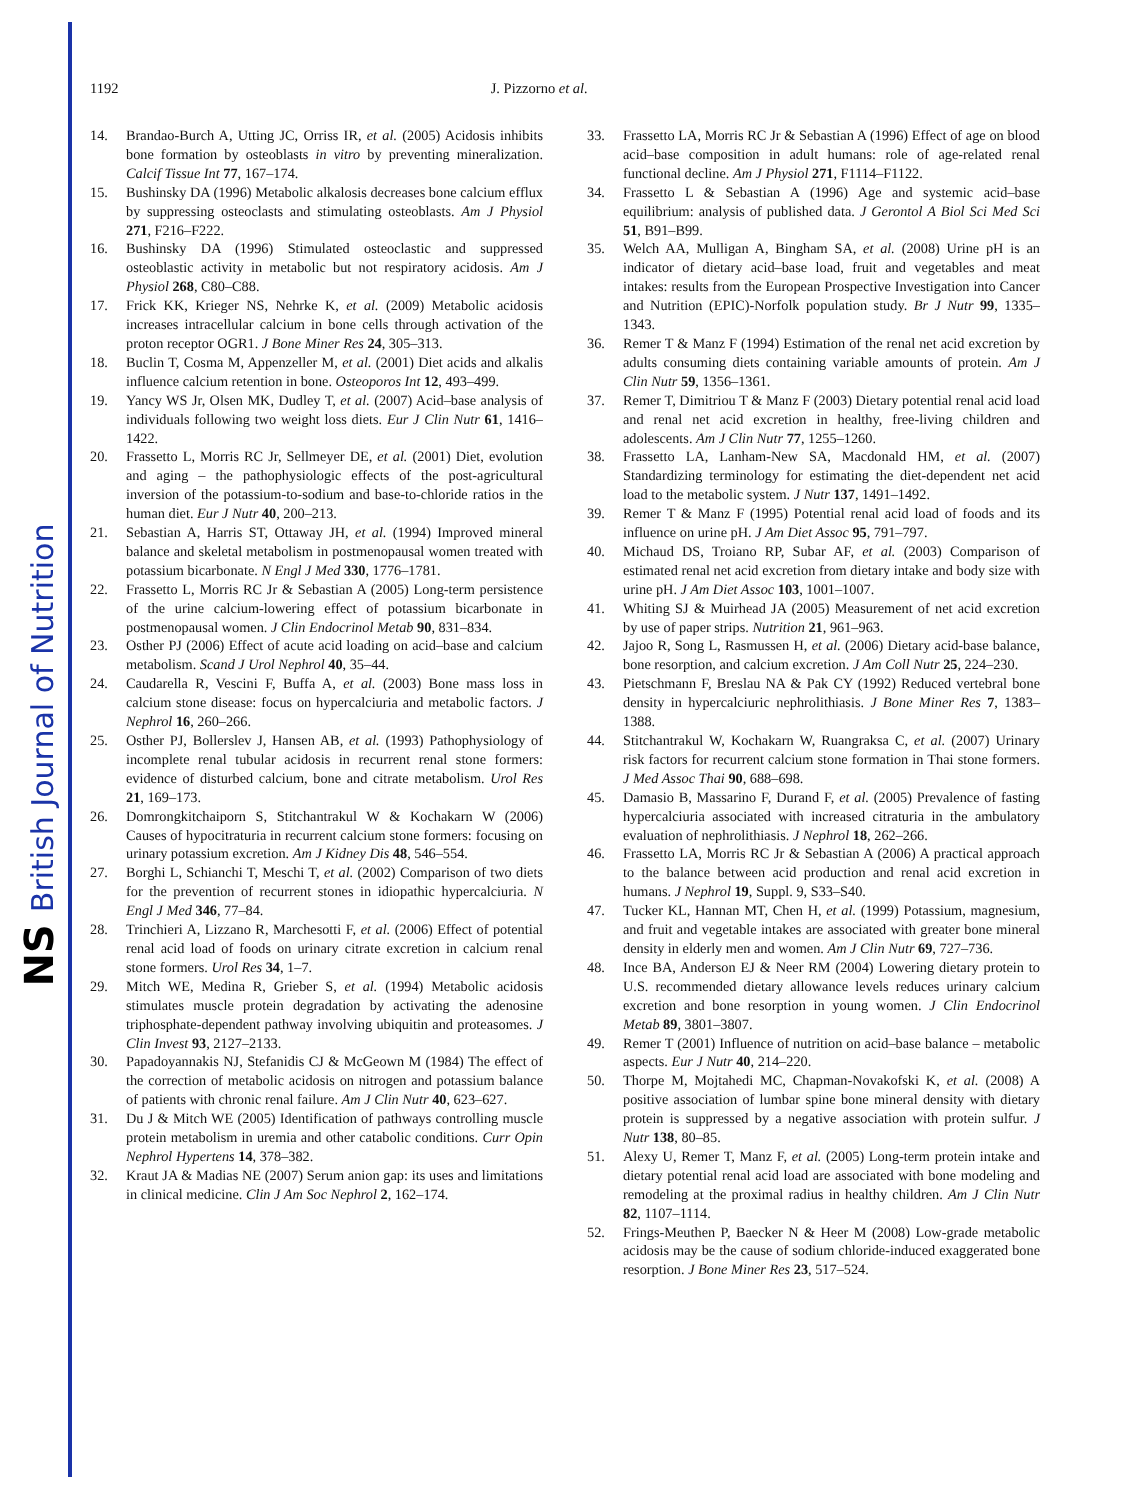NS British Journal of Nutrition
1192 J. Pizzorno et al.
14. Brandao-Burch A, Utting JC, Orriss IR, et al. (2005) Acidosis inhibits bone formation by osteoblasts in vitro by preventing mineralization. Calcif Tissue Int 77, 167–174.
15. Bushinsky DA (1996) Metabolic alkalosis decreases bone calcium efflux by suppressing osteoclasts and stimulating osteoblasts. Am J Physiol 271, F216–F222.
16. Bushinsky DA (1996) Stimulated osteoclastic and suppressed osteoblastic activity in metabolic but not respiratory acidosis. Am J Physiol 268, C80–C88.
17. Frick KK, Krieger NS, Nehrke K, et al. (2009) Metabolic acidosis increases intracellular calcium in bone cells through activation of the proton receptor OGR1. J Bone Miner Res 24, 305–313.
18. Buclin T, Cosma M, Appenzeller M, et al. (2001) Diet acids and alkalis influence calcium retention in bone. Osteoporos Int 12, 493–499.
19. Yancy WS Jr, Olsen MK, Dudley T, et al. (2007) Acid–base analysis of individuals following two weight loss diets. Eur J Clin Nutr 61, 1416–1422.
20. Frassetto L, Morris RC Jr, Sellmeyer DE, et al. (2001) Diet, evolution and aging – the pathophysiologic effects of the post-agricultural inversion of the potassium-to-sodium and base-to-chloride ratios in the human diet. Eur J Nutr 40, 200–213.
21. Sebastian A, Harris ST, Ottaway JH, et al. (1994) Improved mineral balance and skeletal metabolism in postmenopausal women treated with potassium bicarbonate. N Engl J Med 330, 1776–1781.
22. Frassetto L, Morris RC Jr & Sebastian A (2005) Long-term persistence of the urine calcium-lowering effect of potassium bicarbonate in postmenopausal women. J Clin Endocrinol Metab 90, 831–834.
23. Osther PJ (2006) Effect of acute acid loading on acid–base and calcium metabolism. Scand J Urol Nephrol 40, 35–44.
24. Caudarella R, Vescini F, Buffa A, et al. (2003) Bone mass loss in calcium stone disease: focus on hypercalciuria and metabolic factors. J Nephrol 16, 260–266.
25. Osther PJ, Bollerslev J, Hansen AB, et al. (1993) Pathophysiology of incomplete renal tubular acidosis in recurrent renal stone formers: evidence of disturbed calcium, bone and citrate metabolism. Urol Res 21, 169–173.
26. Domrongkitchaiporn S, Stitchantrakul W & Kochakarn W (2006) Causes of hypocitraturia in recurrent calcium stone formers: focusing on urinary potassium excretion. Am J Kidney Dis 48, 546–554.
27. Borghi L, Schianchi T, Meschi T, et al. (2002) Comparison of two diets for the prevention of recurrent stones in idiopathic hypercalciuria. N Engl J Med 346, 77–84.
28. Trinchieri A, Lizzano R, Marchesotti F, et al. (2006) Effect of potential renal acid load of foods on urinary citrate excretion in calcium renal stone formers. Urol Res 34, 1–7.
29. Mitch WE, Medina R, Grieber S, et al. (1994) Metabolic acidosis stimulates muscle protein degradation by activating the adenosine triphosphate-dependent pathway involving ubiquitin and proteasomes. J Clin Invest 93, 2127–2133.
30. Papadoyannakis NJ, Stefanidis CJ & McGeown M (1984) The effect of the correction of metabolic acidosis on nitrogen and potassium balance of patients with chronic renal failure. Am J Clin Nutr 40, 623–627.
31. Du J & Mitch WE (2005) Identification of pathways controlling muscle protein metabolism in uremia and other catabolic conditions. Curr Opin Nephrol Hypertens 14, 378–382.
32. Kraut JA & Madias NE (2007) Serum anion gap: its uses and limitations in clinical medicine. Clin J Am Soc Nephrol 2, 162–174.
33. Frassetto LA, Morris RC Jr & Sebastian A (1996) Effect of age on blood acid–base composition in adult humans: role of age-related renal functional decline. Am J Physiol 271, F1114–F1122.
34. Frassetto L & Sebastian A (1996) Age and systemic acid–base equilibrium: analysis of published data. J Gerontol A Biol Sci Med Sci 51, B91–B99.
35. Welch AA, Mulligan A, Bingham SA, et al. (2008) Urine pH is an indicator of dietary acid–base load, fruit and vegetables and meat intakes: results from the European Prospective Investigation into Cancer and Nutrition (EPIC)-Norfolk population study. Br J Nutr 99, 1335–1343.
36. Remer T & Manz F (1994) Estimation of the renal net acid excretion by adults consuming diets containing variable amounts of protein. Am J Clin Nutr 59, 1356–1361.
37. Remer T, Dimitriou T & Manz F (2003) Dietary potential renal acid load and renal net acid excretion in healthy, free-living children and adolescents. Am J Clin Nutr 77, 1255–1260.
38. Frassetto LA, Lanham-New SA, Macdonald HM, et al. (2007) Standardizing terminology for estimating the diet-dependent net acid load to the metabolic system. J Nutr 137, 1491–1492.
39. Remer T & Manz F (1995) Potential renal acid load of foods and its influence on urine pH. J Am Diet Assoc 95, 791–797.
40. Michaud DS, Troiano RP, Subar AF, et al. (2003) Comparison of estimated renal net acid excretion from dietary intake and body size with urine pH. J Am Diet Assoc 103, 1001–1007.
41. Whiting SJ & Muirhead JA (2005) Measurement of net acid excretion by use of paper strips. Nutrition 21, 961–963.
42. Jajoo R, Song L, Rasmussen H, et al. (2006) Dietary acid-base balance, bone resorption, and calcium excretion. J Am Coll Nutr 25, 224–230.
43. Pietschmann F, Breslau NA & Pak CY (1992) Reduced vertebral bone density in hypercalciuric nephrolithiasis. J Bone Miner Res 7, 1383–1388.
44. Stitchantrakul W, Kochakarn W, Ruangraksa C, et al. (2007) Urinary risk factors for recurrent calcium stone formation in Thai stone formers. J Med Assoc Thai 90, 688–698.
45. Damasio B, Massarino F, Durand F, et al. (2005) Prevalence of fasting hypercalciuria associated with increased citraturia in the ambulatory evaluation of nephrolithiasis. J Nephrol 18, 262–266.
46. Frassetto LA, Morris RC Jr & Sebastian A (2006) A practical approach to the balance between acid production and renal acid excretion in humans. J Nephrol 19, Suppl. 9, S33–S40.
47. Tucker KL, Hannan MT, Chen H, et al. (1999) Potassium, magnesium, and fruit and vegetable intakes are associated with greater bone mineral density in elderly men and women. Am J Clin Nutr 69, 727–736.
48. Ince BA, Anderson EJ & Neer RM (2004) Lowering dietary protein to U.S. recommended dietary allowance levels reduces urinary calcium excretion and bone resorption in young women. J Clin Endocrinol Metab 89, 3801–3807.
49. Remer T (2001) Influence of nutrition on acid–base balance – metabolic aspects. Eur J Nutr 40, 214–220.
50. Thorpe M, Mojtahedi MC, Chapman-Novakofski K, et al. (2008) A positive association of lumbar spine bone mineral density with dietary protein is suppressed by a negative association with protein sulfur. J Nutr 138, 80–85.
51. Alexy U, Remer T, Manz F, et al. (2005) Long-term protein intake and dietary potential renal acid load are associated with bone modeling and remodeling at the proximal radius in healthy children. Am J Clin Nutr 82, 1107–1114.
52. Frings-Meuthen P, Baecker N & Heer M (2008) Low-grade metabolic acidosis may be the cause of sodium chloride-induced exaggerated bone resorption. J Bone Miner Res 23, 517–524.